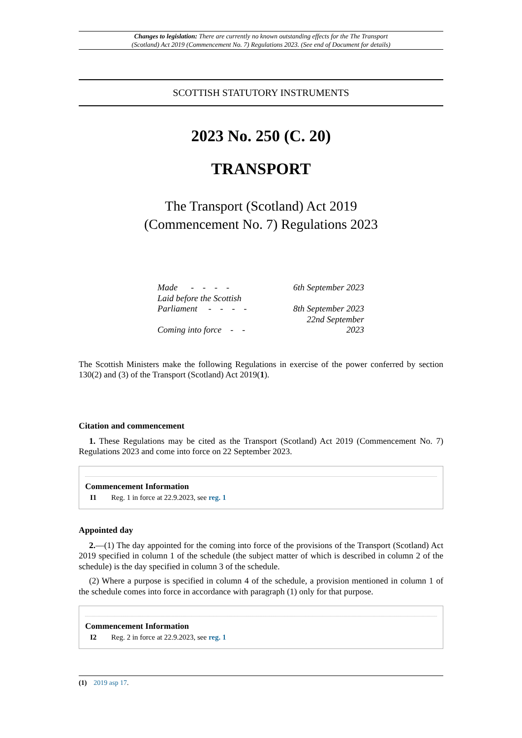Changes to legislation: There are currently no known outstanding effects for the The Transport
(Scotland) Act 2019 (Commencement No. 7) Regulations 2023. (See end of Document for details)
SCOTTISH STATUTORY INSTRUMENTS
2023 No. 250 (C. 20)
TRANSPORT
The Transport (Scotland) Act 2019
(Commencement No. 7) Regulations 2023
| Made - - - - | 6th September 2023 |
| Laid before the Scottish Parliament - - - - | 8th September 2023 |
| Coming into force - - | 22nd September 2023 |
The Scottish Ministers make the following Regulations in exercise of the power conferred by section 130(2) and (3) of the Transport (Scotland) Act 2019(1).
Citation and commencement
1. These Regulations may be cited as the Transport (Scotland) Act 2019 (Commencement No. 7) Regulations 2023 and come into force on 22 September 2023.
Commencement Information
I1 Reg. 1 in force at 22.9.2023, see reg. 1
Appointed day
2.—(1) The day appointed for the coming into force of the provisions of the Transport (Scotland) Act 2019 specified in column 1 of the schedule (the subject matter of which is described in column 2 of the schedule) is the day specified in column 3 of the schedule.
(2) Where a purpose is specified in column 4 of the schedule, a provision mentioned in column 1 of the schedule comes into force in accordance with paragraph (1) only for that purpose.
Commencement Information
I2 Reg. 2 in force at 22.9.2023, see reg. 1
(1) 2019 asp 17.